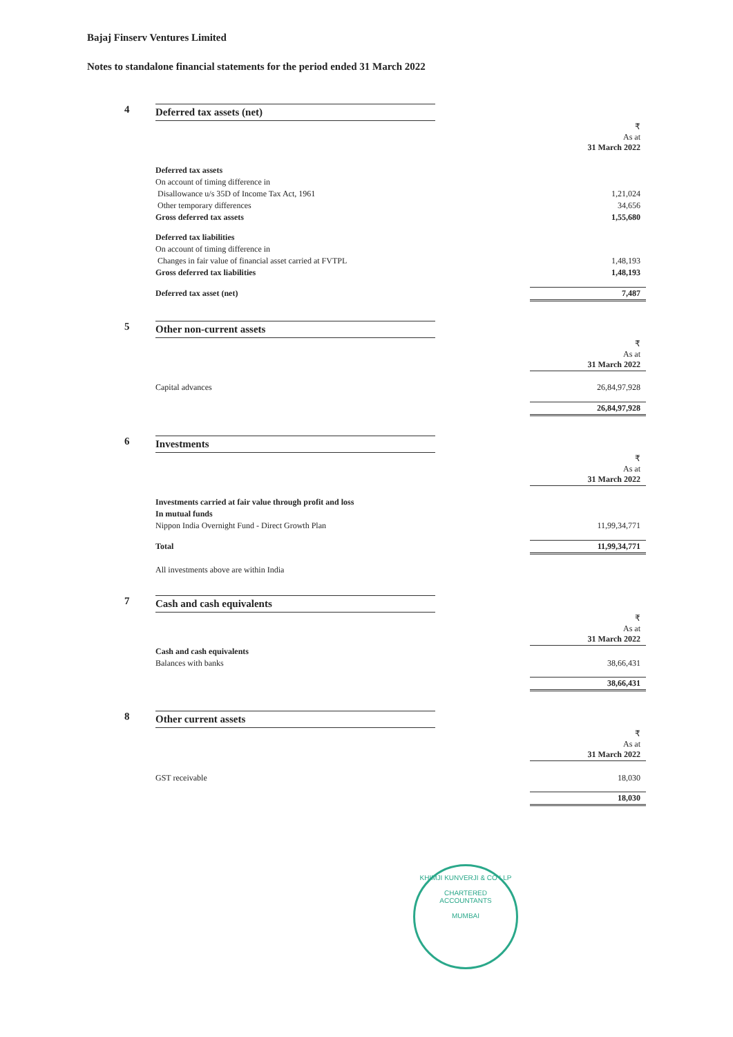Bajaj Finserv Ventures Limited
Notes to standalone financial statements for the period ended 31 March 2022
4 Deferred tax assets (net)
| | ₹ As at 31 March 2022 |
| Deferred tax assets | |
| On account of timing difference in | |
| Disallowance u/s 35D of Income Tax Act, 1961 | 1,21,024 |
| Other temporary differences | 34,656 |
| Gross deferred tax assets | 1,55,680 |
| Deferred tax liabilities | |
| On account of timing difference in | |
| Changes in fair value of financial asset carried at FVTPL | 1,48,193 |
| Gross deferred tax liabilities | 1,48,193 |
| Deferred tax asset (net) | 7,487 |
5 Other non-current assets
| | ₹ As at 31 March 2022 |
| Capital advances | 26,84,97,928 |
| | 26,84,97,928 |
6 Investments
| | ₹ As at 31 March 2022 |
| Investments carried at fair value through profit and loss | |
| In mutual funds | |
| Nippon India Overnight Fund - Direct Growth Plan | 11,99,34,771 |
| Total | 11,99,34,771 |
| All investments above are within India | |
7 Cash and cash equivalents
| | ₹ As at 31 March 2022 |
| Cash and cash equivalents | |
| Balances with banks | 38,66,431 |
| | 38,66,431 |
8 Other current assets
| | ₹ As at 31 March 2022 |
| GST receivable | 18,030 |
| | 18,030 |
KHIMJI KUNVERJI & CO LLP
CHARTERED
ACCOUNTANTS
MUMBAI